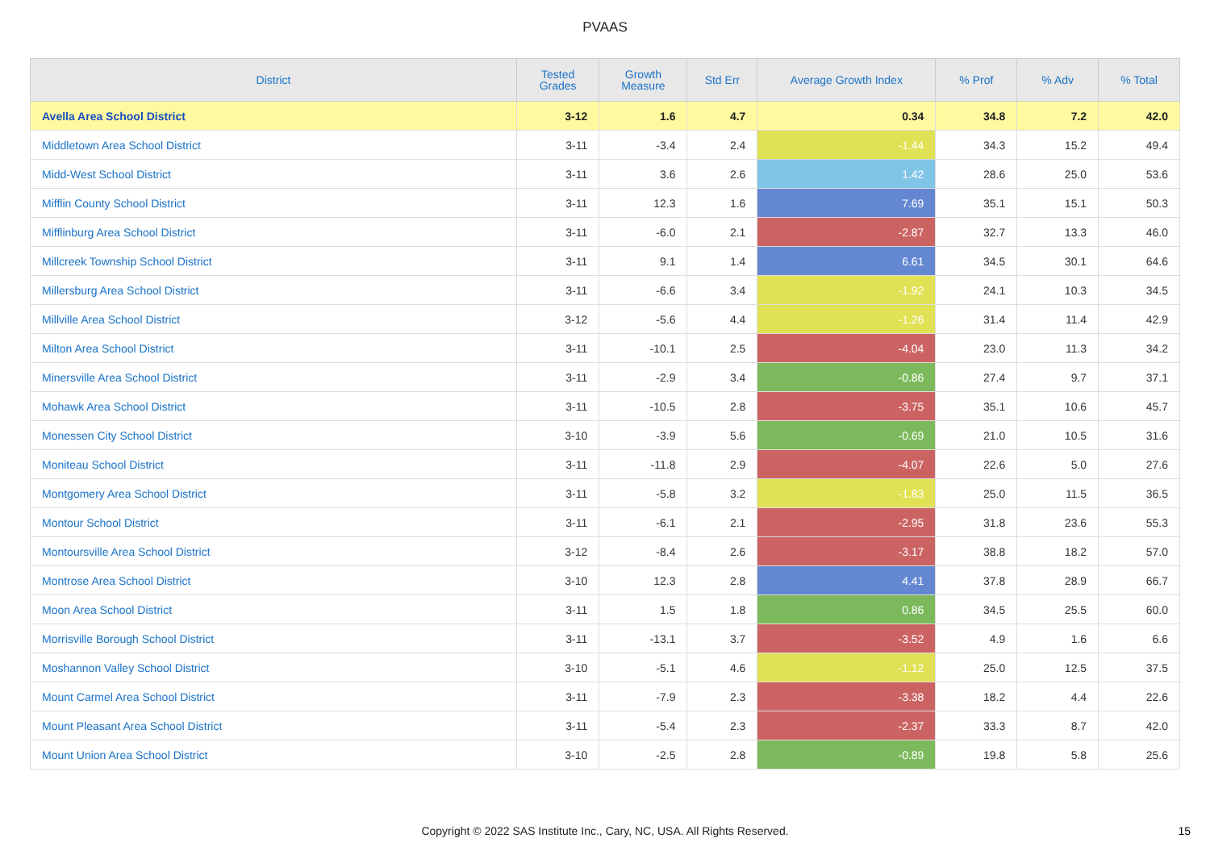PVAAS
| District | Tested Grades | Growth Measure | Std Err | Average Growth Index | % Prof | % Adv | % Total |
| --- | --- | --- | --- | --- | --- | --- | --- |
| Avella Area School District | 3-12 | 1.6 | 4.7 | 0.34 | 34.8 | 7.2 | 42.0 |
| Middletown Area School District | 3-11 | -3.4 | 2.4 | -1.44 | 34.3 | 15.2 | 49.4 |
| Midd-West School District | 3-11 | 3.6 | 2.6 | 1.42 | 28.6 | 25.0 | 53.6 |
| Mifflin County School District | 3-11 | 12.3 | 1.6 | 7.69 | 35.1 | 15.1 | 50.3 |
| Mifflinburg Area School District | 3-11 | -6.0 | 2.1 | -2.87 | 32.7 | 13.3 | 46.0 |
| Millcreek Township School District | 3-11 | 9.1 | 1.4 | 6.61 | 34.5 | 30.1 | 64.6 |
| Millersburg Area School District | 3-11 | -6.6 | 3.4 | -1.92 | 24.1 | 10.3 | 34.5 |
| Millville Area School District | 3-12 | -5.6 | 4.4 | -1.26 | 31.4 | 11.4 | 42.9 |
| Milton Area School District | 3-11 | -10.1 | 2.5 | -4.04 | 23.0 | 11.3 | 34.2 |
| Minersville Area School District | 3-11 | -2.9 | 3.4 | -0.86 | 27.4 | 9.7 | 37.1 |
| Mohawk Area School District | 3-11 | -10.5 | 2.8 | -3.75 | 35.1 | 10.6 | 45.7 |
| Monessen City School District | 3-10 | -3.9 | 5.6 | -0.69 | 21.0 | 10.5 | 31.6 |
| Moniteau School District | 3-11 | -11.8 | 2.9 | -4.07 | 22.6 | 5.0 | 27.6 |
| Montgomery Area School District | 3-11 | -5.8 | 3.2 | -1.83 | 25.0 | 11.5 | 36.5 |
| Montour School District | 3-11 | -6.1 | 2.1 | -2.95 | 31.8 | 23.6 | 55.3 |
| Montoursville Area School District | 3-12 | -8.4 | 2.6 | -3.17 | 38.8 | 18.2 | 57.0 |
| Montrose Area School District | 3-10 | 12.3 | 2.8 | 4.41 | 37.8 | 28.9 | 66.7 |
| Moon Area School District | 3-11 | 1.5 | 1.8 | 0.86 | 34.5 | 25.5 | 60.0 |
| Morrisville Borough School District | 3-11 | -13.1 | 3.7 | -3.52 | 4.9 | 1.6 | 6.6 |
| Moshannon Valley School District | 3-10 | -5.1 | 4.6 | -1.12 | 25.0 | 12.5 | 37.5 |
| Mount Carmel Area School District | 3-11 | -7.9 | 2.3 | -3.38 | 18.2 | 4.4 | 22.6 |
| Mount Pleasant Area School District | 3-11 | -5.4 | 2.3 | -2.37 | 33.3 | 8.7 | 42.0 |
| Mount Union Area School District | 3-10 | -2.5 | 2.8 | -0.89 | 19.8 | 5.8 | 25.6 |
Copyright © 2022 SAS Institute Inc., Cary, NC, USA. All Rights Reserved. 15